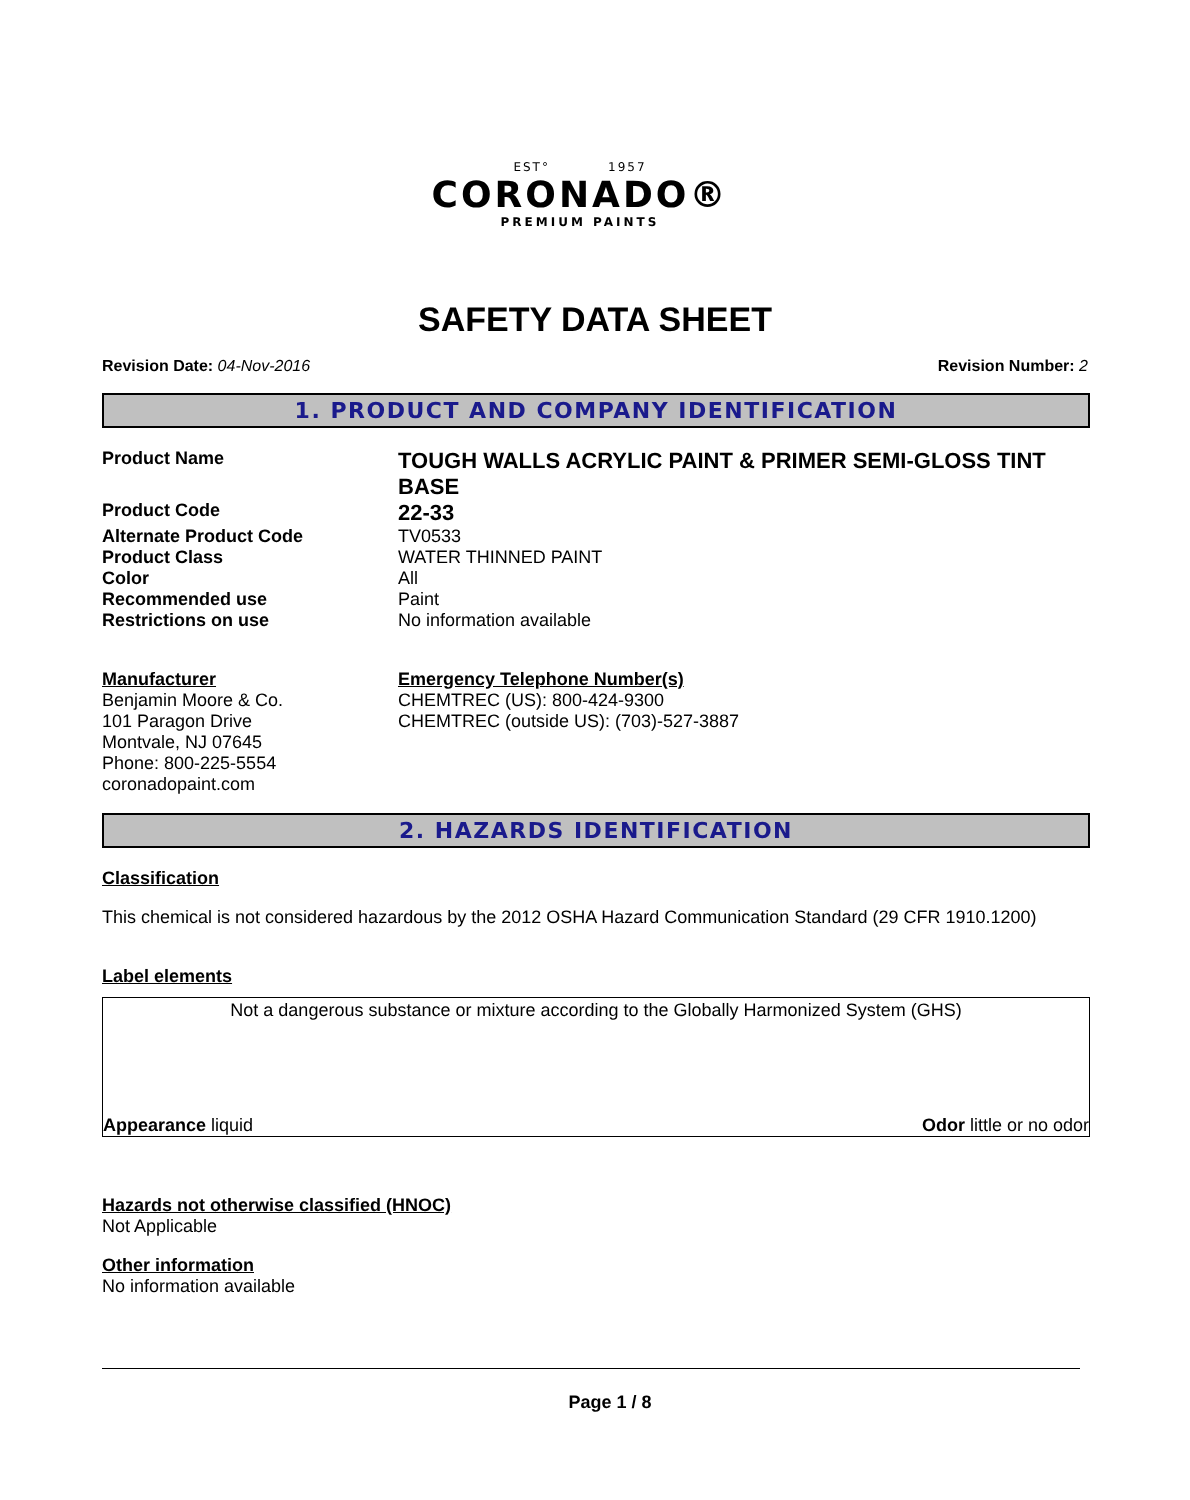EST° 1957
CORONADO®
PREMIUM PAINTS
SAFETY DATA SHEET
Revision Date: 04-Nov-2016 Revision Number: 2
1. PRODUCT AND COMPANY IDENTIFICATION
Product Name
TOUGH WALLS ACRYLIC PAINT & PRIMER SEMI-GLOSS TINT BASE
Product Code
22-33
Alternate Product Code TV0533
Product Class WATER THINNED PAINT
Color All
Recommended use Paint
Restrictions on use No information available
Manufacturer
Benjamin Moore & Co.
101 Paragon Drive
Montvale, NJ 07645
Phone: 800-225-5554
coronadopaint.com
Emergency Telephone Number(s)
CHEMTREC (US): 800-424-9300
CHEMTREC (outside US): (703)-527-3887
2. HAZARDS IDENTIFICATION
Classification
This chemical is not considered hazardous by the 2012 OSHA Hazard Communication Standard (29 CFR 1910.1200)
Label elements
Not a dangerous substance or mixture according to the Globally Harmonized System (GHS)
Appearance liquid Odor little or no odor
Hazards not otherwise classified (HNOC)
Not Applicable
Other information
No information available
Page 1 / 8